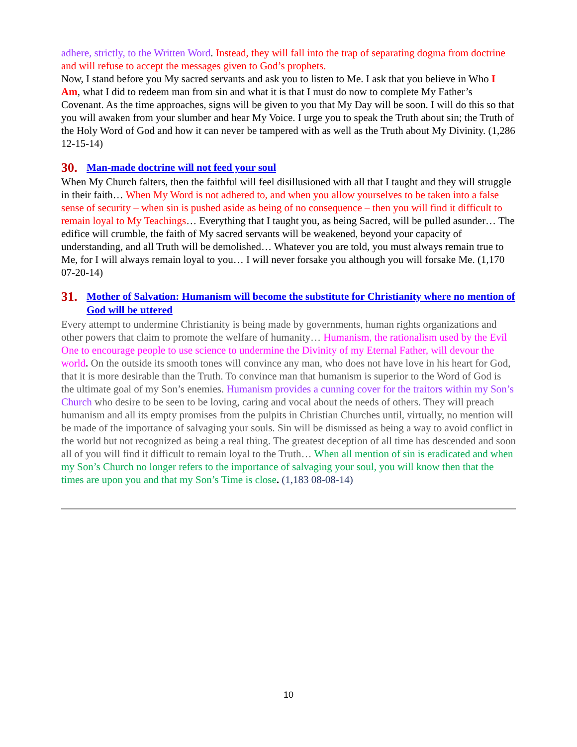adhere, strictly, to the Written Word. Instead, they will fall into the trap of separating dogma from doctrine and will refuse to accept the messages given to God’s prophets.
Now, I stand before you My sacred servants and ask you to listen to Me. I ask that you believe in Who I Am, what I did to redeem man from sin and what it is that I must do now to complete My Father’s Covenant. As the time approaches, signs will be given to you that My Day will be soon. I will do this so that you will awaken from your slumber and hear My Voice. I urge you to speak the Truth about sin; the Truth of the Holy Word of God and how it can never be tampered with as well as the Truth about My Divinity. (1,286 12-15-14)
30. Man-made doctrine will not feed your soul
When My Church falters, then the faithful will feel disillusioned with all that I taught and they will struggle in their faith… When My Word is not adhered to, and when you allow yourselves to be taken into a false sense of security – when sin is pushed aside as being of no consequence – then you will find it difficult to remain loyal to My Teachings… Everything that I taught you, as being Sacred, will be pulled asunder… The edifice will crumble, the faith of My sacred servants will be weakened, beyond your capacity of understanding, and all Truth will be demolished… Whatever you are told, you must always remain true to Me, for I will always remain loyal to you… I will never forsake you although you will forsake Me. (1,170 07-20-14)
31. Mother of Salvation: Humanism will become the substitute for Christianity where no mention of God will be uttered
Every attempt to undermine Christianity is being made by governments, human rights organizations and other powers that claim to promote the welfare of humanity… Humanism, the rationalism used by the Evil One to encourage people to use science to undermine the Divinity of my Eternal Father, will devour the world. On the outside its smooth tones will convince any man, who does not have love in his heart for God, that it is more desirable than the Truth. To convince man that humanism is superior to the Word of God is the ultimate goal of my Son’s enemies. Humanism provides a cunning cover for the traitors within my Son’s Church who desire to be seen to be loving, caring and vocal about the needs of others. They will preach humanism and all its empty promises from the pulpits in Christian Churches until, virtually, no mention will be made of the importance of salvaging your souls. Sin will be dismissed as being a way to avoid conflict in the world but not recognized as being a real thing. The greatest deception of all time has descended and soon all of you will find it difficult to remain loyal to the Truth… When all mention of sin is eradicated and when my Son’s Church no longer refers to the importance of salvaging your soul, you will know then that the times are upon you and that my Son’s Time is close. (1,183 08-08-14)
10